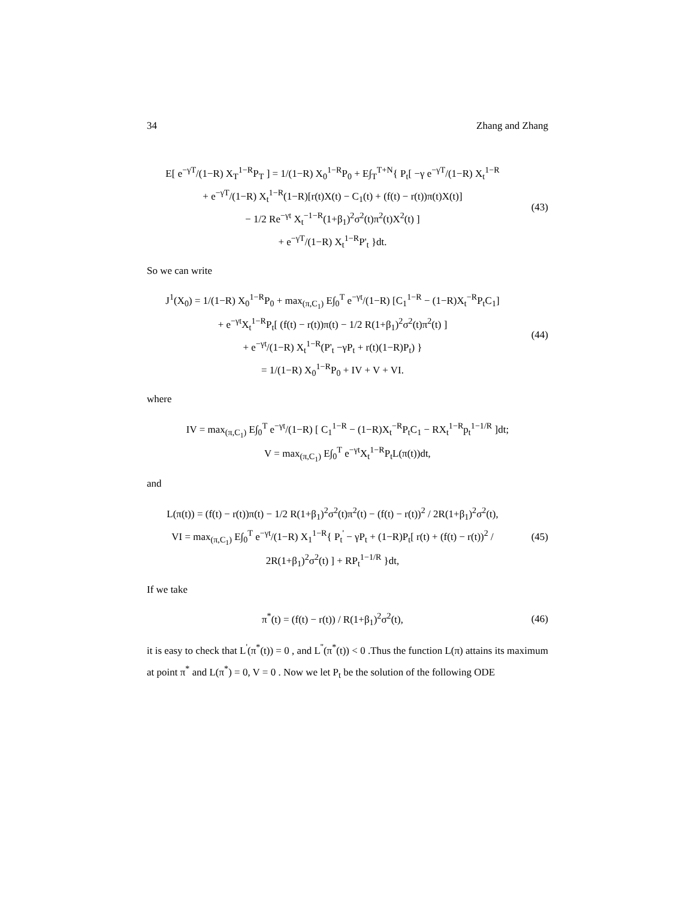34 Zhang and Zhang
E[ e<sup>−γT</sup>/(1−R) X<sub>T</sub><sup>1−R</sup>P<sub>T</sub> ] = 1/(1−R) X<sub>0</sub><sup>1−R</sup>P<sub>0</sub> + E∫<sub>T</sub><sup>T+N</sup>{ P<sub>t</sub>[ −γ e<sup>−γT</sup>/(1−R) X<sub>t</sub><sup>1−R</sup>
+ e<sup>−γT</sup>/(1−R) X<sub>t</sub><sup>1−R</sup>(1−R)[r(t)X(t) − C<sub>1</sub>(t) + (f(t) − r(t))π(t)X(t)]
− 1/2 Re<sup>−γt</sup> X<sub>t</sub><sup>−1−R</sup>(1+β<sub>1</sub>)<sup>2</sup>σ<sup>2</sup>(t)π<sup>2</sup>(t)X<sup>2</sup>(t) ]
+ e<sup>−γT</sup>/(1−R) X<sub>t</sub><sup>1−R</sup>P'<sub>t</sub> }dt.
(43)
So we can write
J<sup>1</sup>(X<sub>0</sub>) = 1/(1−R) X<sub>0</sub><sup>1−R</sup>P<sub>0</sub> + max<sub>(π,C<sub>1</sub>)</sub> E∫<sub>0</sub><sup>T</sup> e<sup>−γt</sup>/(1−R) [C<sub>1</sub><sup>1−R</sup> − (1−R)X<sub>t</sub><sup>−R</sup>P<sub>t</sub>C<sub>1</sub>]
+ e<sup>−γt</sup>X<sub>t</sub><sup>1−R</sup>P<sub>t</sub>[ (f(t) − r(t))π(t) − 1/2 R(1+β<sub>1</sub>)<sup>2</sup>σ<sup>2</sup>(t)π<sup>2</sup>(t) ]
+ e<sup>−γt</sup>/(1−R) X<sub>t</sub><sup>1−R</sup>(P'<sub>t</sub> −γP<sub>t</sub> + r(t)(1−R)P<sub>t</sub>) }
= 1/(1−R) X<sub>0</sub><sup>1−R</sup>P<sub>0</sub> + IV + V + VI.
(44)
where
IV = max<sub>(π,C<sub>1</sub>)</sub> E∫<sub>0</sub><sup>T</sup> e<sup>−γt</sup>/(1−R) [ C<sub>1</sub><sup>1−R</sup> − (1−R)X<sub>t</sub><sup>−R</sup>P<sub>t</sub>C<sub>1</sub> − RX<sub>t</sub><sup>1−R</sup>p<sub>t</sub><sup>1−1/R</sup> ]dt;
V = max<sub>(π,C<sub>1</sub>)</sub> E∫<sub>0</sub><sup>T</sup> e<sup>−γt</sup>X<sub>t</sub><sup>1−R</sup>P<sub>t</sub>L(π(t))dt,
and
L(π(t)) = (f(t) − r(t))π(t) − 1/2 R(1+β<sub>1</sub>)<sup>2</sup>σ<sup>2</sup>(t)π<sup>2</sup>(t) − (f(t) − r(t))<sup>2</sup> / 2R(1+β<sub>1</sub>)<sup>2</sup>σ<sup>2</sup>(t),
VI = max<sub>(π,C<sub>1</sub>)</sub> E∫<sub>0</sub><sup>T</sup> e<sup>−γt</sup>/(1−R) X<sub>1</sub><sup>1−R</sup>{ P<sub>t</sub><sup>'</sup> − γP<sub>t</sub> + (1−R)P<sub>t</sub>[ r(t) + (f(t) − r(t))<sup>2</sup> / 2R(1+β<sub>1</sub>)<sup>2</sup>σ<sup>2</sup>(t) ] + RP<sub>t</sub><sup>1−1/R</sup> }dt,
(45)
If we take
π<sup>*</sup>(t) = (f(t) − r(t)) / R(1+β<sub>1</sub>)<sup>2</sup>σ<sup>2</sup>(t),
(46)
it is easy to check that L<sup>'</sup>(π<sup>*</sup>(t)) = 0 , and L<sup>''</sup>(π<sup>*</sup>(t)) < 0 .Thus the function L(π) attains its maximum at point π<sup>*</sup> and L(π<sup>*</sup>) = 0, V = 0 . Now we let P<sub>t</sub> be the solution of the following ODE